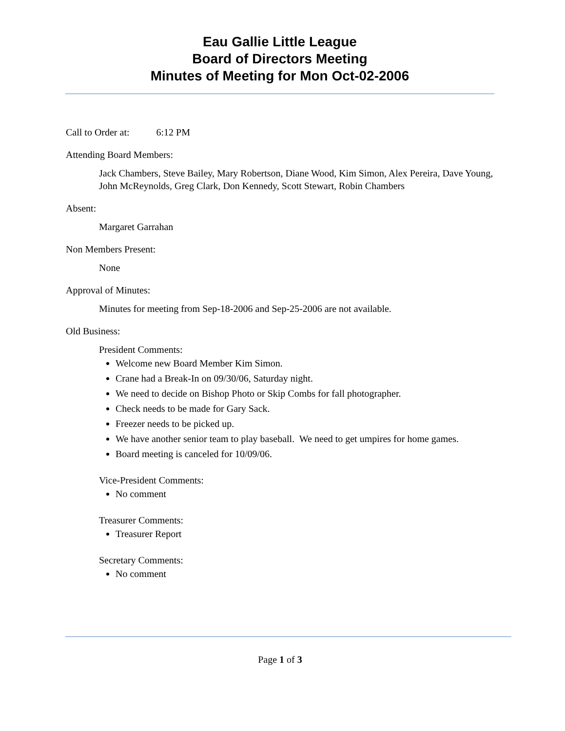Eau Gallie Little League
Board of Directors Meeting
Minutes of Meeting for Mon Oct-02-2006
Call to Order at: 6:12 PM
Attending Board Members:
Jack Chambers, Steve Bailey, Mary Robertson, Diane Wood, Kim Simon, Alex Pereira, Dave Young, John McReynolds, Greg Clark, Don Kennedy, Scott Stewart, Robin Chambers
Absent:
Margaret Garrahan
Non Members Present:
None
Approval of Minutes:
Minutes for meeting from Sep-18-2006 and Sep-25-2006 are not available.
Old Business:
President Comments:
Welcome new Board Member Kim Simon.
Crane had a Break-In on 09/30/06, Saturday night.
We need to decide on Bishop Photo or Skip Combs for fall photographer.
Check needs to be made for Gary Sack.
Freezer needs to be picked up.
We have another senior team to play baseball. We need to get umpires for home games.
Board meeting is canceled for 10/09/06.
Vice-President Comments:
No comment
Treasurer Comments:
Treasurer Report
Secretary Comments:
No comment
Page 1 of 3